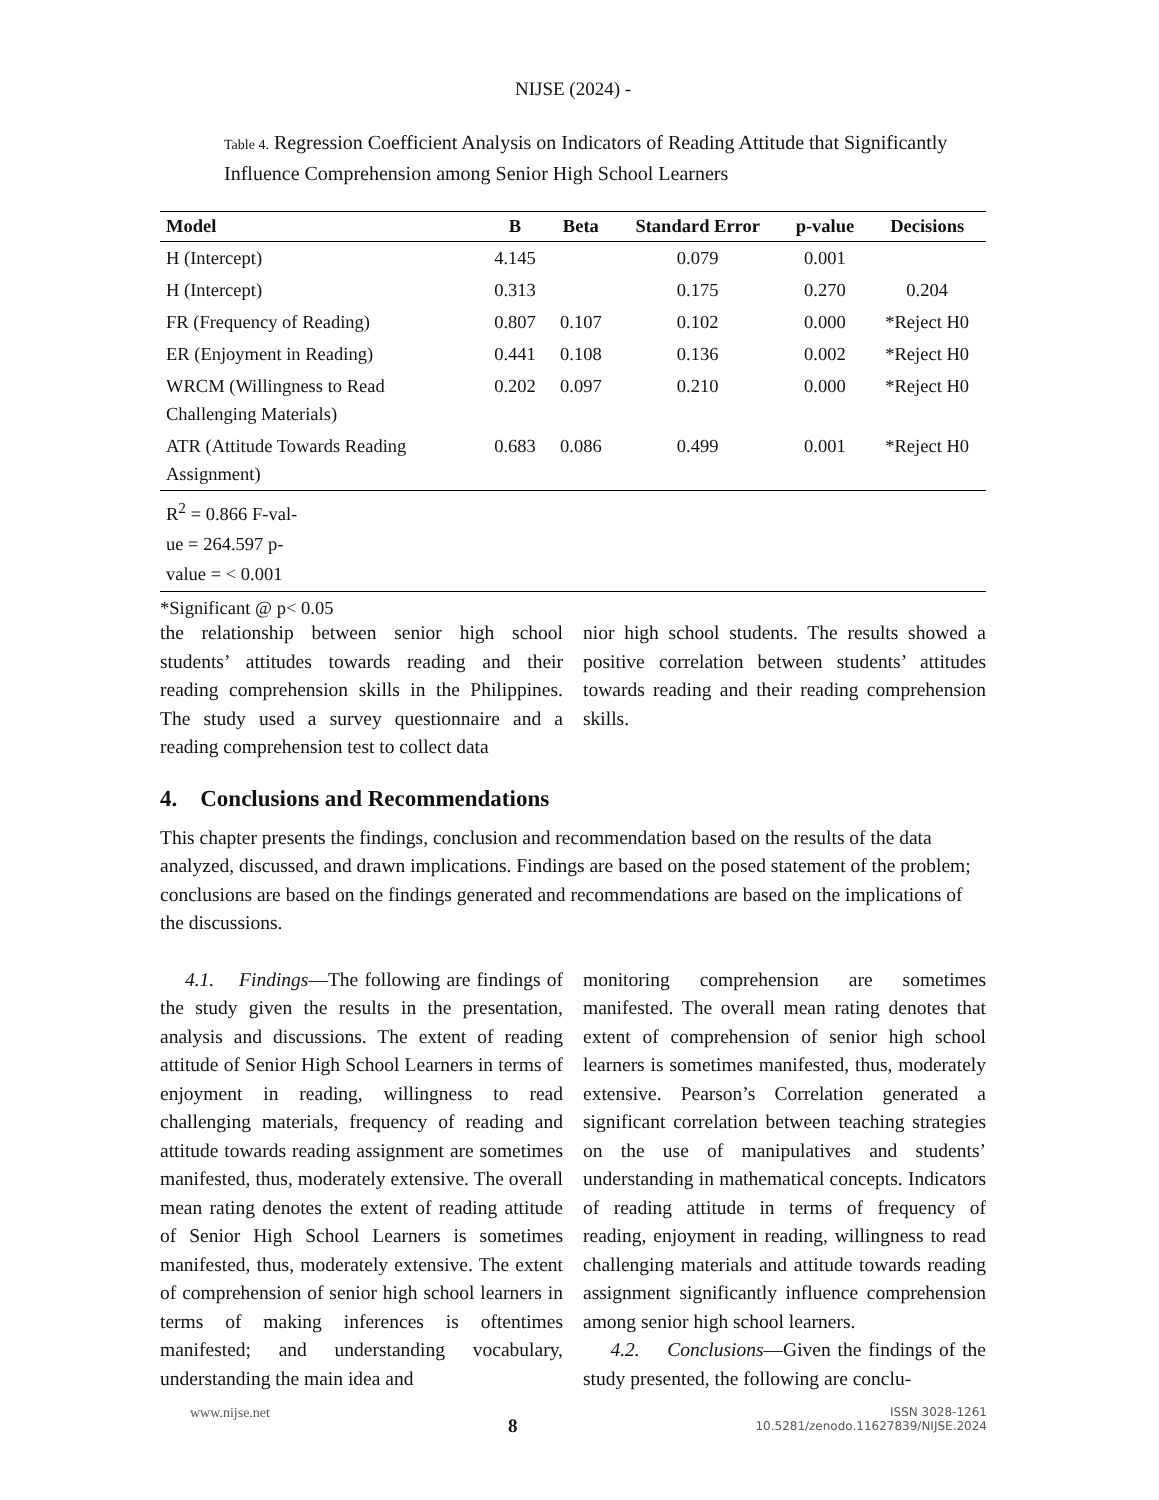NIJSE (2024) -
Table 4. Regression Coefficient Analysis on Indicators of Reading Attitude that Significantly Influence Comprehension among Senior High School Learners
| Model | B | Beta | Standard Error | p-value | Decisions |
| --- | --- | --- | --- | --- | --- |
| H (Intercept) | 4.145 | | 0.079 | 0.001 | |
| H (Intercept) | 0.313 | | 0.175 | 0.270 | 0.204 |
| FR (Frequency of Reading) | 0.807 | 0.107 | 0.102 | 0.000 | *Reject H0 |
| ER (Enjoyment in Reading) | 0.441 | 0.108 | 0.136 | 0.002 | *Reject H0 |
| WRCM (Willingness to Read Challenging Materials) | 0.202 | 0.097 | 0.210 | 0.000 | *Reject H0 |
| ATR (Attitude Towards Reading Assignment) | 0.683 | 0.086 | 0.499 | 0.001 | *Reject H0 |
| R<sup>2</sup> = 0.866 F-val- ue = 264.597 p- value = < 0.001 | | | | | |
*Significant @ p< 0.05
the relationship between senior high school students’ attitudes towards reading and their reading comprehension skills in the Philippines. The study used a survey questionnaire and a reading comprehension test to collect data
nior high school students. The results showed a positive correlation between students’ attitudes towards reading and their reading comprehension skills.
4. Conclusions and Recommendations
This chapter presents the findings, conclusion and recommendation based on the results of the data analyzed, discussed, and drawn implications. Findings are based on the posed statement of the problem; conclusions are based on the findings generated and recommendations are based on the implications of the discussions.
4.1. Findings—The following are findings of the study given the results in the presentation, analysis and discussions. The extent of reading attitude of Senior High School Learners in terms of enjoyment in reading, willingness to read challenging materials, frequency of reading and attitude towards reading assignment are sometimes manifested, thus, moderately extensive. The overall mean rating denotes the extent of reading attitude of Senior High School Learners is sometimes manifested, thus, moderately extensive. The extent of comprehension of senior high school learners in terms of making inferences is oftentimes manifested; and understanding vocabulary, understanding the main idea and
monitoring comprehension are sometimes manifested. The overall mean rating denotes that extent of comprehension of senior high school learners is sometimes manifested, thus, moderately extensive. Pearson’s Correlation generated a significant correlation between teaching strategies on the use of manipulatives and students’ understanding in mathematical concepts. Indicators of reading attitude in terms of frequency of reading, enjoyment in reading, willingness to read challenging materials and attitude towards reading assignment significantly influence comprehension among senior high school learners.
4.2. Conclusions—Given the findings of the study presented, the following are conclu-
www.nijse.net
8
ISSN 3028-1261
10.5281/zenodo.11627839/NIJSE.2024